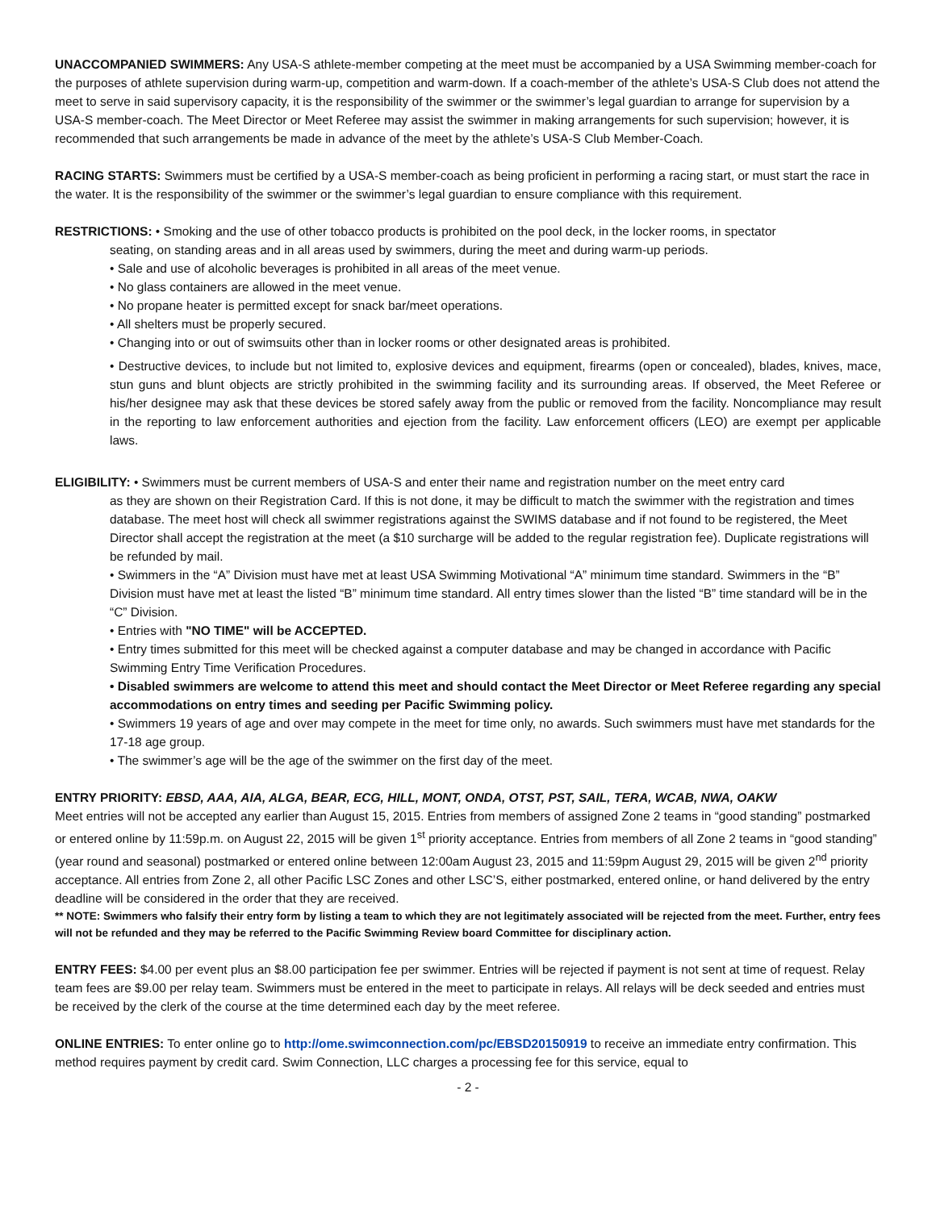UNACCOMPANIED SWIMMERS: Any USA-S athlete-member competing at the meet must be accompanied by a USA Swimming member-coach for the purposes of athlete supervision during warm-up, competition and warm-down. If a coach-member of the athlete’s USA-S Club does not attend the meet to serve in said supervisory capacity, it is the responsibility of the swimmer or the swimmer’s legal guardian to arrange for supervision by a USA-S member-coach. The Meet Director or Meet Referee may assist the swimmer in making arrangements for such supervision; however, it is recommended that such arrangements be made in advance of the meet by the athlete’s USA-S Club Member-Coach.
RACING STARTS: Swimmers must be certified by a USA-S member-coach as being proficient in performing a racing start, or must start the race in the water. It is the responsibility of the swimmer or the swimmer’s legal guardian to ensure compliance with this requirement.
RESTRICTIONS: • Smoking and the use of other tobacco products is prohibited on the pool deck, in the locker rooms, in spectator
seating, on standing areas and in all areas used by swimmers, during the meet and during warm-up periods.
• Sale and use of alcoholic beverages is prohibited in all areas of the meet venue.
• No glass containers are allowed in the meet venue.
• No propane heater is permitted except for snack bar/meet operations.
• All shelters must be properly secured.
• Changing into or out of swimsuits other than in locker rooms or other designated areas is prohibited.
• Destructive devices, to include but not limited to, explosive devices and equipment, firearms (open or concealed), blades, knives, mace, stun guns and blunt objects are strictly prohibited in the swimming facility and its surrounding areas. If observed, the Meet Referee or his/her designee may ask that these devices be stored safely away from the public or removed from the facility. Noncompliance may result in the reporting to law enforcement authorities and ejection from the facility. Law enforcement officers (LEO) are exempt per applicable laws.
ELIGIBILITY: • Swimmers must be current members of USA-S and enter their name and registration number on the meet entry card
as they are shown on their Registration Card. If this is not done, it may be difficult to match the swimmer with the registration and times database. The meet host will check all swimmer registrations against the SWIMS database and if not found to be registered, the Meet Director shall accept the registration at the meet (a $10 surcharge will be added to the regular registration fee). Duplicate registrations will be refunded by mail.
• Swimmers in the “A” Division must have met at least USA Swimming Motivational “A” minimum time standard. Swimmers in the “B” Division must have met at least the listed “B” minimum time standard. All entry times slower than the listed “B” time standard will be in the “C” Division.
• Entries with "NO TIME" will be ACCEPTED.
• Entry times submitted for this meet will be checked against a computer database and may be changed in accordance with Pacific Swimming Entry Time Verification Procedures.
• Disabled swimmers are welcome to attend this meet and should contact the Meet Director or Meet Referee regarding any special accommodations on entry times and seeding per Pacific Swimming policy.
• Swimmers 19 years of age and over may compete in the meet for time only, no awards. Such swimmers must have met standards for the 17-18 age group.
• The swimmer’s age will be the age of the swimmer on the first day of the meet.
ENTRY PRIORITY: EBSD, AAA, AIA, ALGA, BEAR, ECG, HILL, MONT, ONDA, OTST, PST, SAIL, TERA, WCAB, NWA, OAKW
Meet entries will not be accepted any earlier than August 15, 2015. Entries from members of assigned Zone 2 teams in “good standing” postmarked or entered online by 11:59p.m. on August 22, 2015 will be given 1<sup>st</sup> priority acceptance. Entries from members of all Zone 2 teams in “good standing” (year round and seasonal) postmarked or entered online between 12:00am August 23, 2015 and 11:59pm August 29, 2015 will be given 2<sup>nd</sup> priority acceptance. All entries from Zone 2, all other Pacific LSC Zones and other LSC’S, either postmarked, entered online, or hand delivered by the entry deadline will be considered in the order that they are received.
** NOTE: Swimmers who falsify their entry form by listing a team to which they are not legitimately associated will be rejected from the meet. Further, entry fees will not be refunded and they may be referred to the Pacific Swimming Review board Committee for disciplinary action.
ENTRY FEES: $4.00 per event plus an $8.00 participation fee per swimmer. Entries will be rejected if payment is not sent at time of request. Relay team fees are $9.00 per relay team. Swimmers must be entered in the meet to participate in relays. All relays will be deck seeded and entries must be received by the clerk of the course at the time determined each day by the meet referee.
ONLINE ENTRIES: To enter online go to http://ome.swimconnection.com/pc/EBSD20150919 to receive an immediate entry confirmation. This method requires payment by credit card. Swim Connection, LLC charges a processing fee for this service, equal to
- 2 -